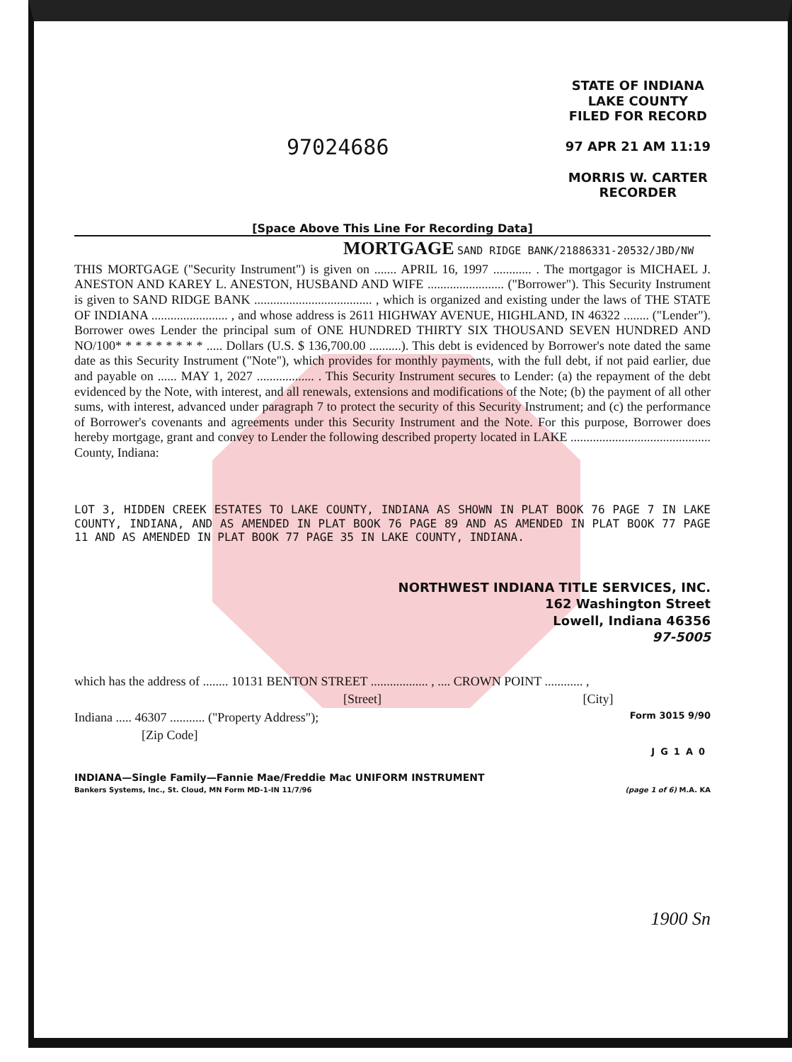97024686
STATE OF INDIANA
LAKE COUNTY
FILED FOR RECORD
97 APR 21 AM 11:19
MORRIS W. CARTER
RECORDER
[Space Above This Line For Recording Data]
MORTGAGE
SAND RIDGE BANK/21886331-20532/JBD/NW
THIS MORTGAGE ("Security Instrument") is given on ....... APRIL 16, 1997 ............ . The mortgagor is MICHAEL J. ANESTON AND KAREY L. ANESTON, HUSBAND AND WIFE ........................ ("Borrower"). This Security Instrument is given to SAND RIDGE BANK ..................................... , which is organized and existing under the laws of THE STATE OF INDIANA ........................ , and whose address is 2611 HIGHWAY AVENUE, HIGHLAND, IN 46322 ........ ("Lender"). Borrower owes Lender the principal sum of ONE HUNDRED THIRTY SIX THOUSAND SEVEN HUNDRED AND NO/100* * * * * * * * * ..... Dollars (U.S. $ 136,700.00 ..........). This debt is evidenced by Borrower's note dated the same date as this Security Instrument ("Note"), which provides for monthly payments, with the full debt, if not paid earlier, due and payable on ...... MAY 1, 2027 .................. . This Security Instrument secures to Lender: (a) the repayment of the debt evidenced by the Note, with interest, and all renewals, extensions and modifications of the Note; (b) the payment of all other sums, with interest, advanced under paragraph 7 to protect the security of this Security Instrument; and (c) the performance of Borrower's covenants and agreements under this Security Instrument and the Note. For this purpose, Borrower does hereby mortgage, grant and convey to Lender the following described property located in LAKE ............................................ County, Indiana:
LOT 3, HIDDEN CREEK ESTATES TO LAKE COUNTY, INDIANA AS SHOWN IN PLAT BOOK 76 PAGE 7 IN LAKE COUNTY, INDIANA, AND AS AMENDED IN PLAT BOOK 76 PAGE 89 AND AS AMENDED IN PLAT BOOK 77 PAGE 11 AND AS AMENDED IN PLAT BOOK 77 PAGE 35 IN LAKE COUNTY, INDIANA.
NORTHWEST INDIANA TITLE SERVICES, INC.
162 Washington Street
Lowell, Indiana 46356
97-5005
which has the address of ........ 10131 BENTON STREET .................. , .... CROWN POINT ............ ,
[Street] [City]
Indiana ..... 46307 ........... ("Property Address"); Form 3015 9/90
[Zip Code]
JG1A0
INDIANA—Single Family—Fannie Mae/Freddie Mac UNIFORM INSTRUMENT
Bankers Systems, Inc., St. Cloud, MN Form MD-1-IN 11/7/96 (page 1 of 6) M.A. KA
1900 Sn